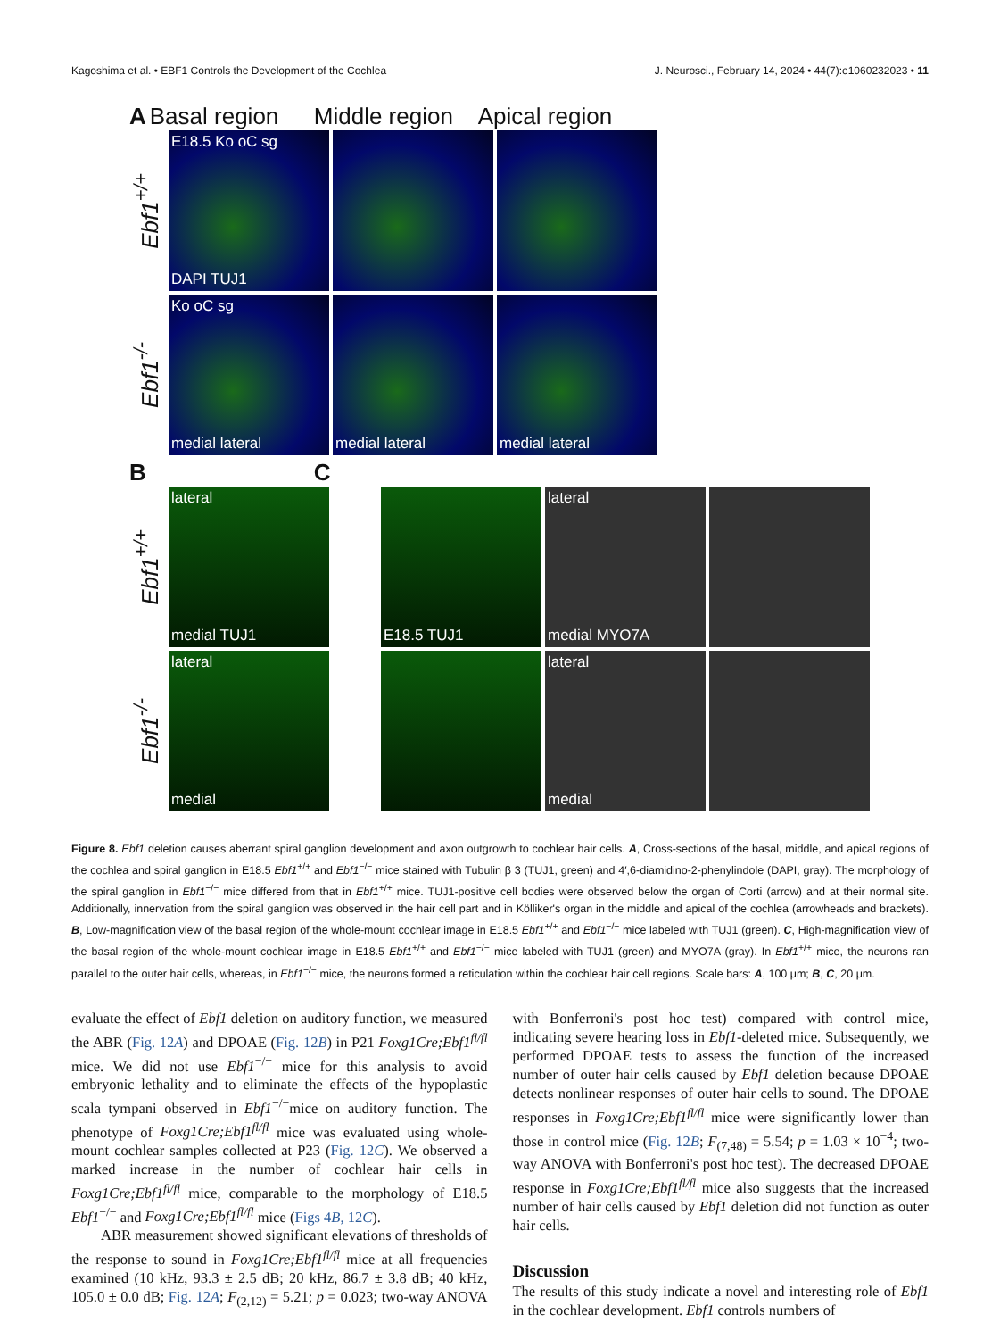Kagoshima et al. • EBF1 Controls the Development of the Cochlea J. Neurosci., February 14, 2024 • 44(7):e1060232023 • 11
A Basal region Middle region Apical region
Ebf1<sup>+/+</sup>
E18.5 Ko oC sg
DAPI TUJ1
Ebf1<sup>-/-</sup>
Ko oC sg
medial lateral
medial lateral medial lateral
B C
Ebf1<sup>+/+</sup>
lateral
medial TUJ1
E18.5 TUJ1
lateral
medial MYO7A
Ebf1<sup>-/-</sup>
lateral
medial
lateral
medial
Figure 8. Ebf1 deletion causes aberrant spiral ganglion development and axon outgrowth to cochlear hair cells. A, Cross-sections of the basal, middle, and apical regions of the cochlea and spiral ganglion in E18.5 Ebf1<sup>+/+</sup> and Ebf1<sup>−/−</sup> mice stained with Tubulin β 3 (TUJ1, green) and 4′,6-diamidino-2-phenylindole (DAPI, gray). The morphology of the spiral ganglion in Ebf1<sup>−/−</sup> mice differed from that in Ebf1<sup>+/+</sup> mice. TUJ1-positive cell bodies were observed below the organ of Corti (arrow) and at their normal site. Additionally, innervation from the spiral ganglion was observed in the hair cell part and in Kölliker's organ in the middle and apical of the cochlea (arrowheads and brackets). B, Low-magnification view of the basal region of the whole-mount cochlear image in E18.5 Ebf1<sup>+/+</sup> and Ebf1<sup>−/−</sup> mice labeled with TUJ1 (green). C, High-magnification view of the basal region of the whole-mount cochlear image in E18.5 Ebf1<sup>+/+</sup> and Ebf1<sup>−/−</sup> mice labeled with TUJ1 (green) and MYO7A (gray). In Ebf1<sup>+/+</sup> mice, the neurons ran parallel to the outer hair cells, whereas, in Ebf1<sup>−/−</sup> mice, the neurons formed a reticulation within the cochlear hair cell regions. Scale bars: A, 100 μm; B, C, 20 μm.
evaluate the effect of Ebf1 deletion on auditory function, we measured the ABR (Fig. 12A) and DPOAE (Fig. 12B) in P21 Foxg1Cre;Ebf1<sup>fl/fl</sup> mice. We did not use Ebf1<sup>−/−</sup> mice for this analysis to avoid embryonic lethality and to eliminate the effects of the hypoplastic scala tympani observed in Ebf1<sup>−/−</sup>mice on auditory function. The phenotype of Foxg1Cre;Ebf1<sup>fl/fl</sup> mice was evaluated using whole-mount cochlear samples collected at P23 (Fig. 12C). We observed a marked increase in the number of cochlear hair cells in Foxg1Cre;Ebf1<sup>fl/fl</sup> mice, comparable to the morphology of E18.5 Ebf1<sup>−/−</sup> and Foxg1Cre;Ebf1<sup>fl/fl</sup> mice (Figs 4B, 12C).
ABR measurement showed significant elevations of thresholds of the response to sound in Foxg1Cre;Ebf1<sup>fl/fl</sup> mice at all frequencies examined (10 kHz, 93.3 ± 2.5 dB; 20 kHz, 86.7 ± 3.8 dB; 40 kHz, 105.0 ± 0.0 dB; Fig. 12A; F<sub>(2,12)</sub> = 5.21; p = 0.023; two-way ANOVA with Bonferroni's post hoc test) compared with control mice, indicating severe hearing loss in Ebf1-deleted mice. Subsequently, we performed DPOAE tests to assess the function of the increased number of outer hair cells caused by Ebf1 deletion because DPOAE detects nonlinear responses of outer hair cells to sound. The DPOAE responses in Foxg1Cre;Ebf1<sup>fl/fl</sup> mice were significantly lower than those in control mice (Fig. 12B; F<sub>(7,48)</sub> = 5.54; p = 1.03 × 10<sup>−4</sup>; two-way ANOVA with Bonferroni's post hoc test). The decreased DPOAE response in Foxg1Cre;Ebf1<sup>fl/fl</sup> mice also suggests that the increased number of hair cells caused by Ebf1 deletion did not function as outer hair cells.
Discussion
The results of this study indicate a novel and interesting role of Ebf1 in the cochlear development. Ebf1 controls numbers of